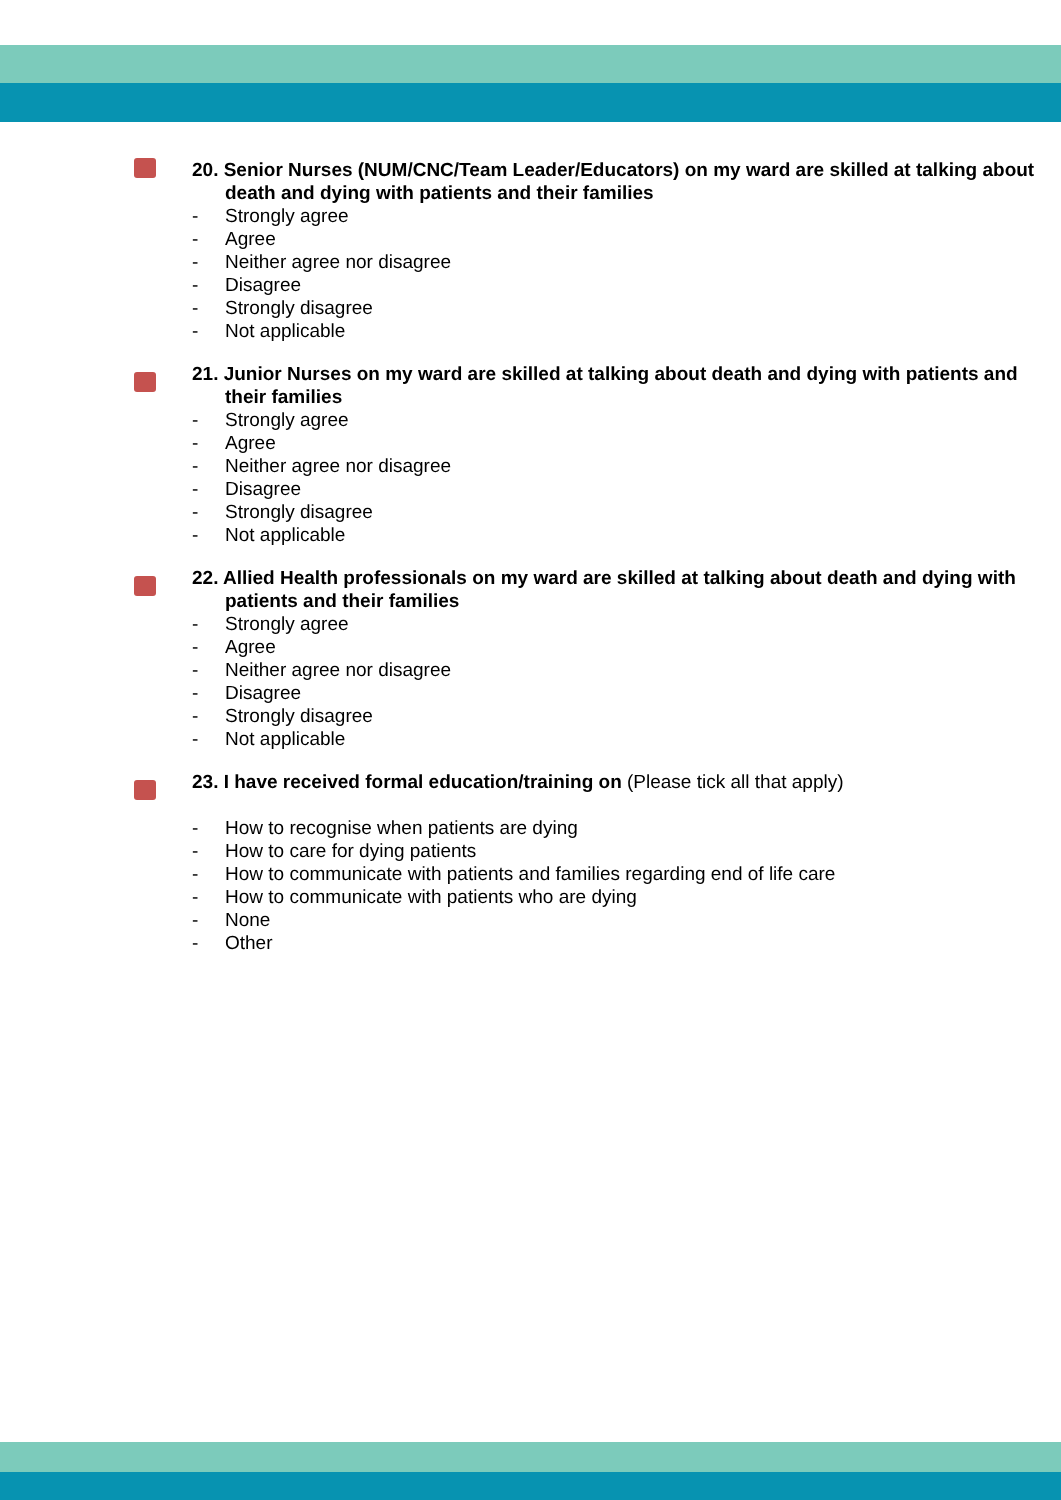20. Senior Nurses (NUM/CNC/Team Leader/Educators) on my ward are skilled at talking about death and dying with patients and their families
- Strongly agree
- Agree
- Neither agree nor disagree
- Disagree
- Strongly disagree
- Not applicable
21. Junior Nurses on my ward are skilled at talking about death and dying with patients and their families
- Strongly agree
- Agree
- Neither agree nor disagree
- Disagree
- Strongly disagree
- Not applicable
22. Allied Health professionals on my ward are skilled at talking about death and dying with patients and their families
- Strongly agree
- Agree
- Neither agree nor disagree
- Disagree
- Strongly disagree
- Not applicable
23. I have received formal education/training on (Please tick all that apply)
- How to recognise when patients are dying
- How to care for dying patients
- How to communicate with patients and families regarding end of life care
- How to communicate with patients who are dying
- None
- Other